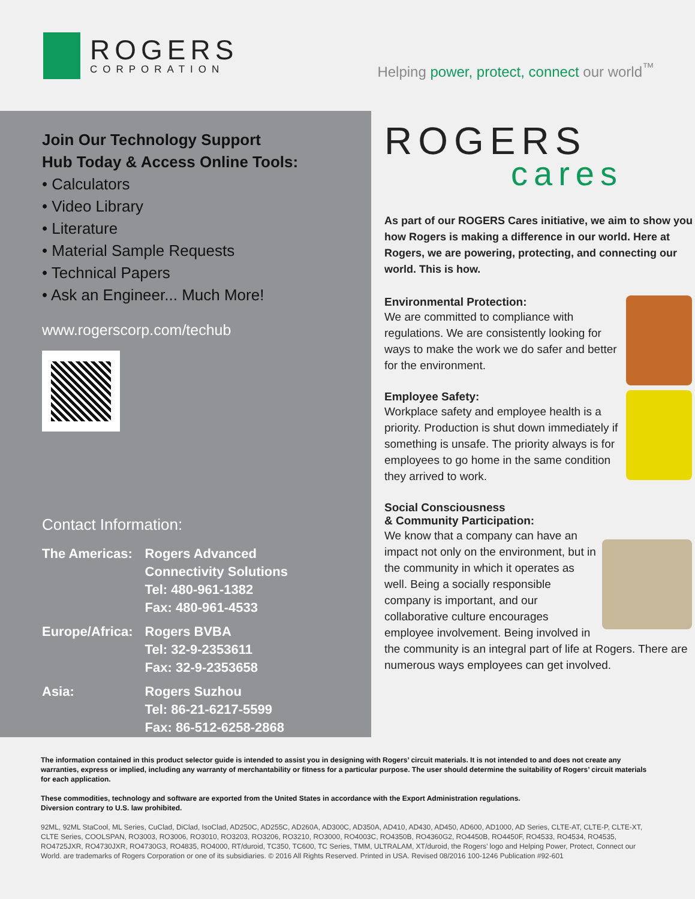ROGERS
CORPORATION
Helping power, protect, connect our world<sup>™</sup>
Join Our Technology Support
Hub Today & Access Online Tools:
• Calculators
• Video Library
• Literature
• Material Sample Requests
• Technical Papers
• Ask an Engineer... Much More!
www.rogerscorp.com/techub
Contact Information:
| The Americas: | Rogers Advanced Connectivity Solutions Tel: 480-961-1382 Fax: 480-961-4533 |
| Europe/Africa: | Rogers BVBA Tel: 32-9-2353611 Fax: 32-9-2353658 |
| Asia: | Rogers Suzhou Tel: 86-21-6217-5599 Fax: 86-512-6258-2868 |
ROGERS
cares
As part of our ROGERS Cares initiative, we aim to show you how Rogers is making a difference in our world. Here at Rogers, we are powering, protecting, and connecting our world. This is how.
Environmental Protection:
We are committed to compliance with regulations. We are consistently looking for ways to make the work we do safer and better for the environment.
Employee Safety:
Workplace safety and employee health is a priority. Production is shut down immediately if something is unsafe. The priority always is for employees to go home in the same condition they arrived to work.
Social Consciousness
& Community Participation:
We know that a company can have an impact not only on the environment, but in the community in which it operates as well. Being a socially responsible company is important, and our collaborative culture encourages employee involvement. Being involved in the community is an integral part of life at Rogers. There are numerous ways employees can get involved.
The information contained in this product selector guide is intended to assist you in designing with Rogers’ circuit materials. It is not intended to and does not create any warranties, express or implied, including any warranty of merchantability or fitness for a particular purpose. The user should determine the suitability of Rogers’ circuit materials for each application.
These commodities, technology and software are exported from the United States in accordance with the Export Administration regulations.
Diversion contrary to U.S. law prohibited.
92ML, 92ML StaCool, ML Series, CuClad, DiClad, IsoClad, AD250C, AD255C, AD260A, AD300C, AD350A, AD410, AD430, AD450, AD600, AD1000, AD Series, CLTE-AT, CLTE-P, CLTE-XT, CLTE Series, COOLSPAN, RO3003, RO3006, RO3010, RO3203, RO3206, RO3210, RO3000, RO4003C, RO4350B, RO4360G2, RO4450B, RO4450F, RO4533, RO4534, RO4535, RO4725JXR, RO4730JXR, RO4730G3, RO4835, RO4000, RT/duroid, TC350, TC600, TC Series, TMM, ULTRALAM, XT/duroid, the Rogers’ logo and Helping Power, Protect, Connect our World. are trademarks of Rogers Corporation or one of its subsidiaries. © 2016 All Rights Reserved. Printed in USA. Revised 08/2016 100-1246 Publication #92-601